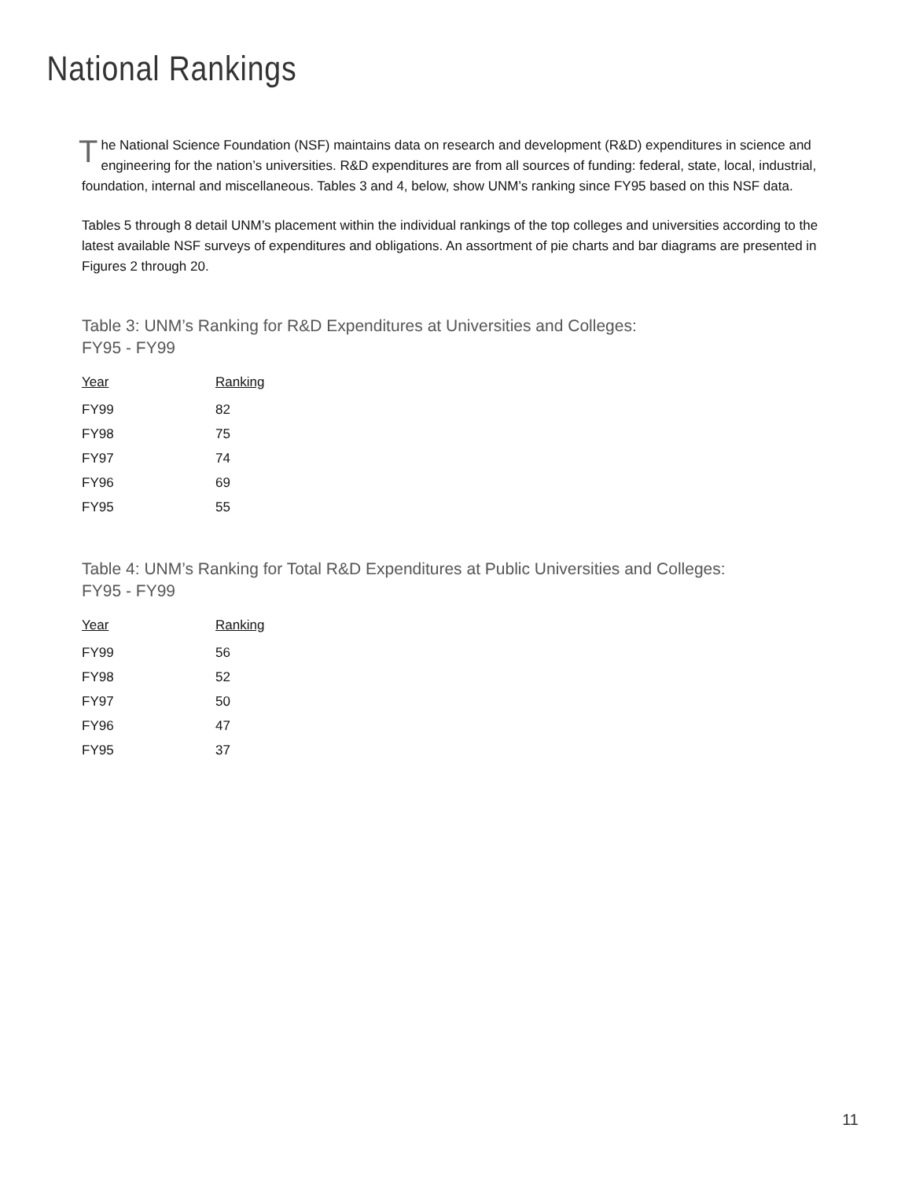National Rankings
The National Science Foundation (NSF) maintains data on research and development (R&D) expenditures in science and engineering for the nation’s universities. R&D expenditures are from all sources of funding: federal, state, local, industrial, foundation, internal and miscellaneous. Tables 3 and 4, below, show UNM’s ranking since FY95 based on this NSF data.
Tables 5 through 8 detail UNM’s placement within the individual rankings of the top colleges and universities according to the latest available NSF surveys of expenditures and obligations. An assortment of pie charts and bar diagrams are presented in Figures 2 through 20.
Table 3: UNM’s Ranking for R&D Expenditures at Universities and Colleges:
FY95 - FY99
| Year | Ranking |
| --- | --- |
| FY99 | 82 |
| FY98 | 75 |
| FY97 | 74 |
| FY96 | 69 |
| FY95 | 55 |
Table 4: UNM’s Ranking for Total R&D Expenditures at Public Universities and Colleges:
FY95 - FY99
| Year | Ranking |
| --- | --- |
| FY99 | 56 |
| FY98 | 52 |
| FY97 | 50 |
| FY96 | 47 |
| FY95 | 37 |
11